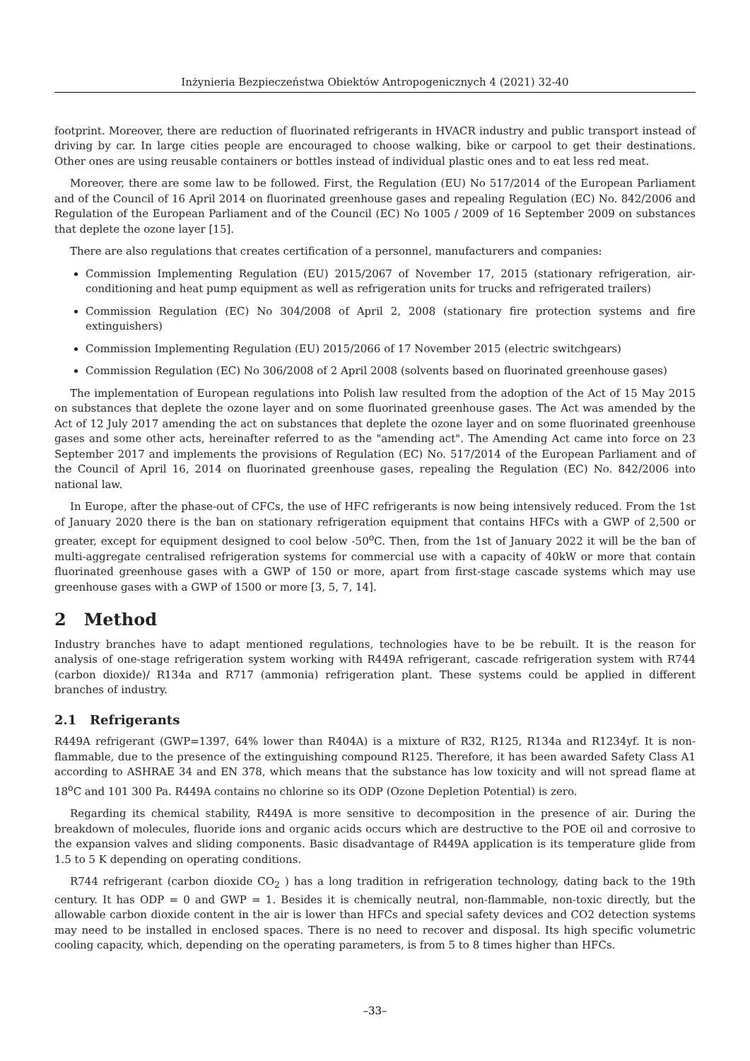Inżynieria Bezpieczeństwa Obiektów Antropogenicznych 4 (2021) 32-40
footprint. Moreover, there are reduction of fluorinated refrigerants in HVACR industry and public transport instead of driving by car. In large cities people are encouraged to choose walking, bike or carpool to get their destinations. Other ones are using reusable containers or bottles instead of individual plastic ones and to eat less red meat.
Moreover, there are some law to be followed. First, the Regulation (EU) No 517/2014 of the European Parliament and of the Council of 16 April 2014 on fluorinated greenhouse gases and repealing Regulation (EC) No. 842/2006 and Regulation of the European Parliament and of the Council (EC) No 1005 / 2009 of 16 September 2009 on substances that deplete the ozone layer [15].
There are also regulations that creates certification of a personnel, manufacturers and companies:
Commission Implementing Regulation (EU) 2015/2067 of November 17, 2015 (stationary refrigeration, air-conditioning and heat pump equipment as well as refrigeration units for trucks and refrigerated trailers)
Commission Regulation (EC) No 304/2008 of April 2, 2008 (stationary fire protection systems and fire extinguishers)
Commission Implementing Regulation (EU) 2015/2066 of 17 November 2015 (electric switchgears)
Commission Regulation (EC) No 306/2008 of 2 April 2008 (solvents based on fluorinated greenhouse gases)
The implementation of European regulations into Polish law resulted from the adoption of the Act of 15 May 2015 on substances that deplete the ozone layer and on some fluorinated greenhouse gases. The Act was amended by the Act of 12 July 2017 amending the act on substances that deplete the ozone layer and on some fluorinated greenhouse gases and some other acts, hereinafter referred to as the "amending act". The Amending Act came into force on 23 September 2017 and implements the provisions of Regulation (EC) No. 517/2014 of the European Parliament and of the Council of April 16, 2014 on fluorinated greenhouse gases, repealing the Regulation (EC) No. 842/2006 into national law.
In Europe, after the phase-out of CFCs, the use of HFC refrigerants is now being intensively reduced. From the 1st of January 2020 there is the ban on stationary refrigeration equipment that contains HFCs with a GWP of 2,500 or greater, except for equipment designed to cool below -50<sup>o</sup>C. Then, from the 1st of January 2022 it will be the ban of multi-aggregate centralised refrigeration systems for commercial use with a capacity of 40kW or more that contain fluorinated greenhouse gases with a GWP of 150 or more, apart from first-stage cascade systems which may use greenhouse gases with a GWP of 1500 or more [3, 5, 7, 14].
2 Method
Industry branches have to adapt mentioned regulations, technologies have to be be rebuilt. It is the reason for analysis of one-stage refrigeration system working with R449A refrigerant, cascade refrigeration system with R744 (carbon dioxide)/ R134a and R717 (ammonia) refrigeration plant. These systems could be applied in different branches of industry.
2.1 Refrigerants
R449A refrigerant (GWP=1397, 64% lower than R404A) is a mixture of R32, R125, R134a and R1234yf. It is non-flammable, due to the presence of the extinguishing compound R125. Therefore, it has been awarded Safety Class A1 according to ASHRAE 34 and EN 378, which means that the substance has low toxicity and will not spread flame at 18<sup>o</sup>C and 101 300 Pa. R449A contains no chlorine so its ODP (Ozone Depletion Potential) is zero.
Regarding its chemical stability, R449A is more sensitive to decomposition in the presence of air. During the breakdown of molecules, fluoride ions and organic acids occurs which are destructive to the POE oil and corrosive to the expansion valves and sliding components. Basic disadvantage of R449A application is its temperature glide from 1.5 to 5 K depending on operating conditions.
R744 refrigerant (carbon dioxide CO<sub>2</sub> ) has a long tradition in refrigeration technology, dating back to the 19th century. It has ODP = 0 and GWP = 1. Besides it is chemically neutral, non-flammable, non-toxic directly, but the allowable carbon dioxide content in the air is lower than HFCs and special safety devices and CO2 detection systems may need to be installed in enclosed spaces. There is no need to recover and disposal. Its high specific volumetric cooling capacity, which, depending on the operating parameters, is from 5 to 8 times higher than HFCs.
–33–